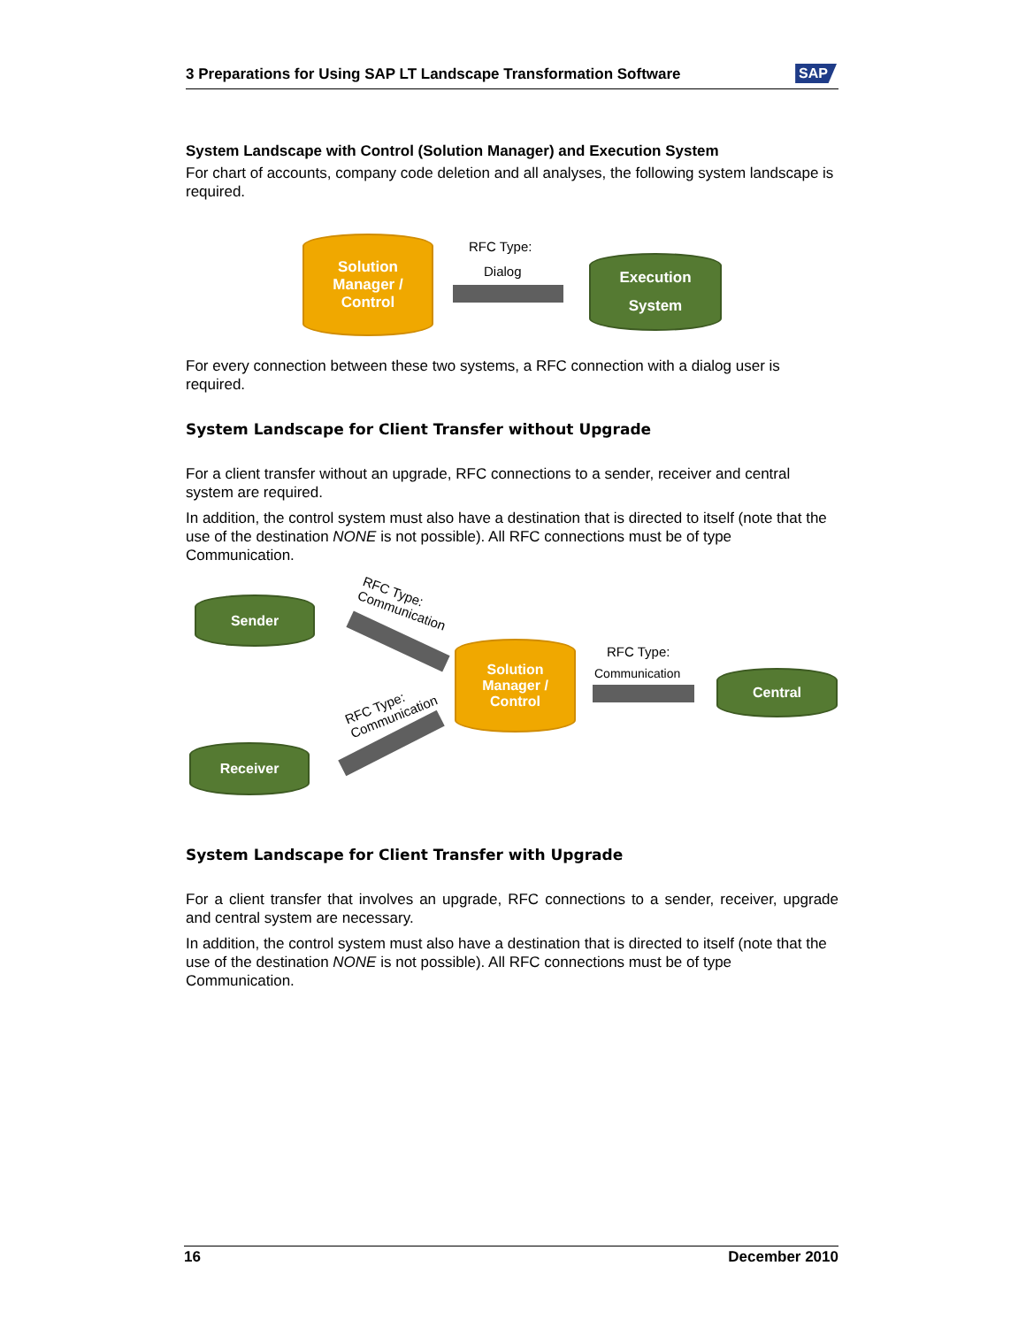3 Preparations for Using SAP LT Landscape Transformation Software SAP
System Landscape with Control (Solution Manager) and Execution System
For chart of accounts, company code deletion and all analyses, the following system landscape is required.
For every connection between these two systems, a RFC connection with a dialog user is required.
System Landscape for Client Transfer without Upgrade
For a client transfer without an upgrade, RFC connections to a sender, receiver and central system are required.
In addition, the control system must also have a destination that is directed to itself (note that the use of the destination NONE is not possible). All RFC connections must be of type Communication.
System Landscape for Client Transfer with Upgrade
For a client transfer that involves an upgrade, RFC connections to a sender, receiver, upgrade and central system are necessary.
In addition, the control system must also have a destination that is directed to itself (note that the use of the destination NONE is not possible). All RFC connections must be of type Communication.
Solution
Manager /
Control
RFC Type:
Dialog
Execution
System
Sender
RFC Type:
Communication
Solution
Manager /
Control
RFC Type:
Communication Central
RFC Type:
Communication
Receiver
16 December 2010